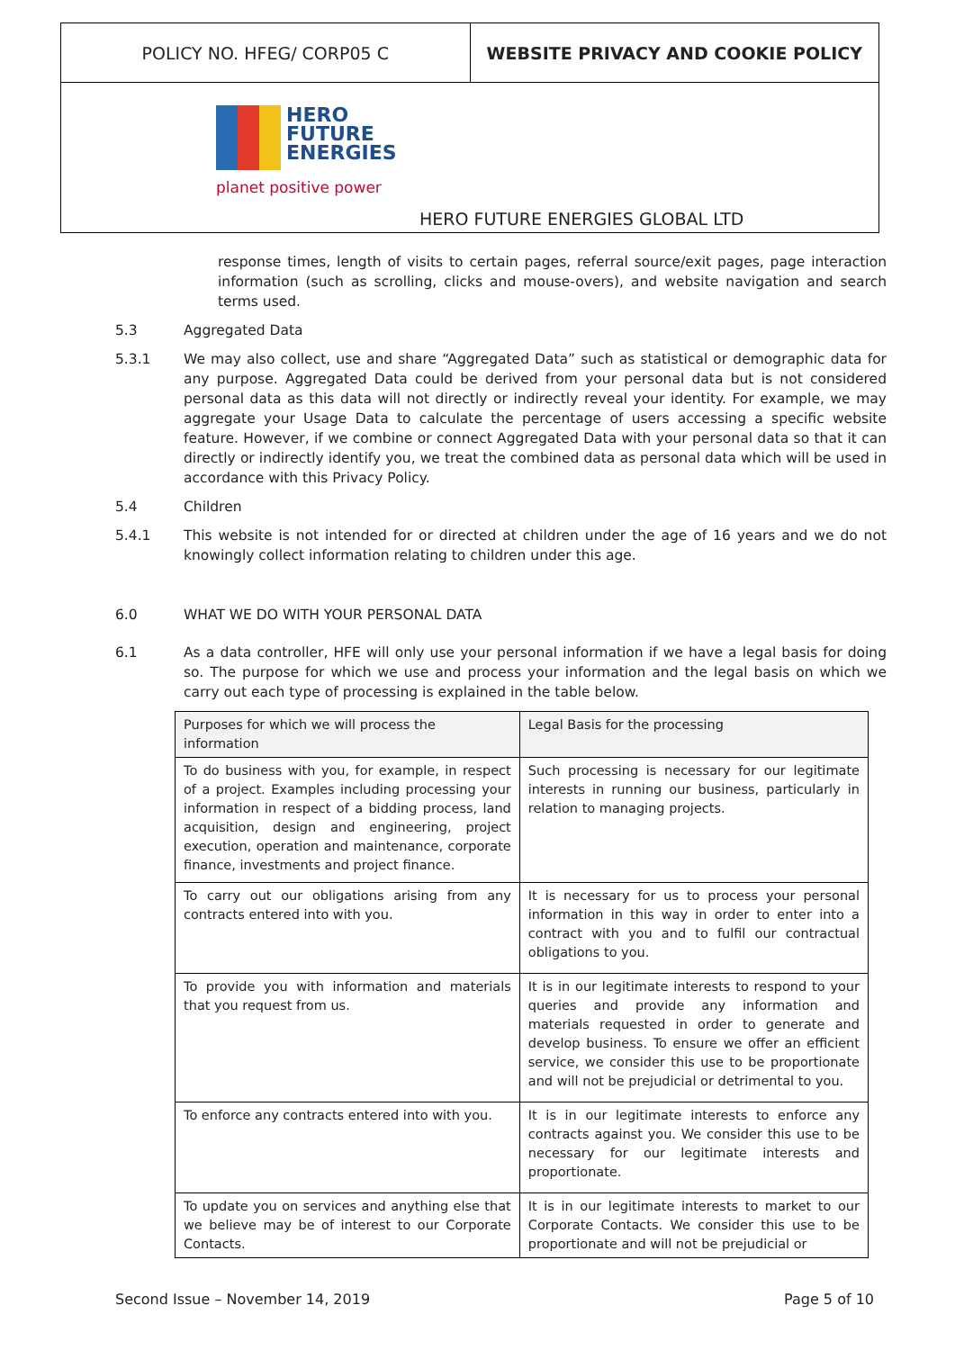POLICY NO. HFEG/ CORP05 C WEBSITE PRIVACY AND COOKIE POLICY
HERO
FUTURE
ENERGIES
planet positive power
HERO FUTURE ENERGIES GLOBAL LTD
response times, length of visits to certain pages, referral source/exit pages, page interaction information (such as scrolling, clicks and mouse-overs), and website navigation and search terms used.
5.3 Aggregated Data
5.3.1 We may also collect, use and share “Aggregated Data” such as statistical or demographic data for any purpose. Aggregated Data could be derived from your personal data but is not considered personal data as this data will not directly or indirectly reveal your identity. For example, we may aggregate your Usage Data to calculate the percentage of users accessing a specific website feature. However, if we combine or connect Aggregated Data with your personal data so that it can directly or indirectly identify you, we treat the combined data as personal data which will be used in accordance with this Privacy Policy.
5.4 Children
5.4.1 This website is not intended for or directed at children under the age of 16 years and we do not knowingly collect information relating to children under this age.
6.0 WHAT WE DO WITH YOUR PERSONAL DATA
6.1 As a data controller, HFE will only use your personal information if we have a legal basis for doing so. The purpose for which we use and process your information and the legal basis on which we carry out each type of processing is explained in the table below.
| Purposes for which we will process the information | Legal Basis for the processing |
| --- | --- |
| To do business with you, for example, in respect of a project. Examples including processing your information in respect of a bidding process, land acquisition, design and engineering, project execution, operation and maintenance, corporate finance, investments and project finance. | Such processing is necessary for our legitimate interests in running our business, particularly in relation to managing projects. |
| To carry out our obligations arising from any contracts entered into with you. | It is necessary for us to process your personal information in this way in order to enter into a contract with you and to fulfil our contractual obligations to you. |
| To provide you with information and materials that you request from us. | It is in our legitimate interests to respond to your queries and provide any information and materials requested in order to generate and develop business. To ensure we offer an efficient service, we consider this use to be proportionate and will not be prejudicial or detrimental to you. |
| To enforce any contracts entered into with you. | It is in our legitimate interests to enforce any contracts against you. We consider this use to be necessary for our legitimate interests and proportionate. |
| To update you on services and anything else that we believe may be of interest to our Corporate Contacts. | It is in our legitimate interests to market to our Corporate Contacts. We consider this use to be proportionate and will not be prejudicial or |
Second Issue – November 14, 2019
Page 5 of 10